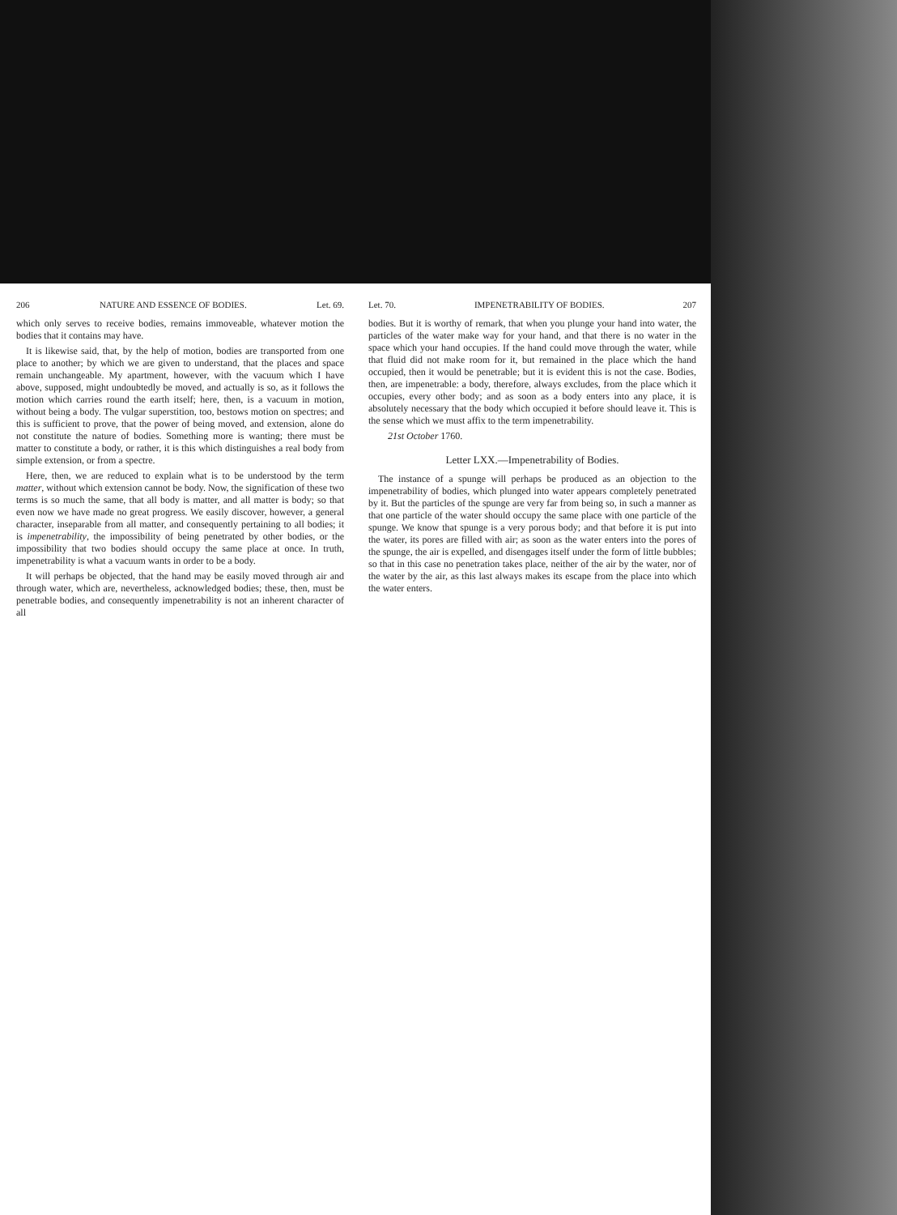206 NATURE AND ESSENCE OF BODIES. Let. 69.
which only serves to receive bodies, remains immoveable, whatever motion the bodies that it contains may have.
It is likewise said, that, by the help of motion, bodies are transported from one place to another; by which we are given to understand, that the places and space remain unchangeable. My apartment, however, with the vacuum which I have above, supposed, might undoubtedly be moved, and actually is so, as it follows the motion which carries round the earth itself; here, then, is a vacuum in motion, without being a body. The vulgar superstition, too, bestows motion on spectres; and this is sufficient to prove, that the power of being moved, and extension, alone do not constitute the nature of bodies. Something more is wanting; there must be matter to constitute a body, or rather, it is this which distinguishes a real body from simple extension, or from a spectre.
Here, then, we are reduced to explain what is to be understood by the term matter, without which extension cannot be body. Now, the signification of these two terms is so much the same, that all body is matter, and all matter is body; so that even now we have made no great progress. We easily discover, however, a general character, inseparable from all matter, and consequently pertaining to all bodies; it is impenetrability, the impossibility of being penetrated by other bodies, or the impossibility that two bodies should occupy the same place at once. In truth, impenetrability is what a vacuum wants in order to be a body.
It will perhaps be objected, that the hand may be easily moved through air and through water, which are, nevertheless, acknowledged bodies; these, then, must be penetrable bodies, and consequently impenetrability is not an inherent character of all
Let. 70. IMPENETRABILITY OF BODIES. 207
bodies. But it is worthy of remark, that when you plunge your hand into water, the particles of the water make way for your hand, and that there is no water in the space which your hand occupies. If the hand could move through the water, while that fluid did not make room for it, but remained in the place which the hand occupied, then it would be penetrable; but it is evident this is not the case. Bodies, then, are impenetrable: a body, therefore, always excludes, from the place which it occupies, every other body; and as soon as a body enters into any place, it is absolutely necessary that the body which occupied it before should leave it. This is the sense which we must affix to the term impenetrability.
21st October 1760.
Letter LXX.—Impenetrability of Bodies.
The instance of a spunge will perhaps be produced as an objection to the impenetrability of bodies, which plunged into water appears completely penetrated by it. But the particles of the spunge are very far from being so, in such a manner as that one particle of the water should occupy the same place with one particle of the spunge. We know that spunge is a very porous body; and that before it is put into the water, its pores are filled with air; as soon as the water enters into the pores of the spunge, the air is expelled, and disengages itself under the form of little bubbles; so that in this case no penetration takes place, neither of the air by the water, nor of the water by the air, as this last always makes its escape from the place into which the water enters.